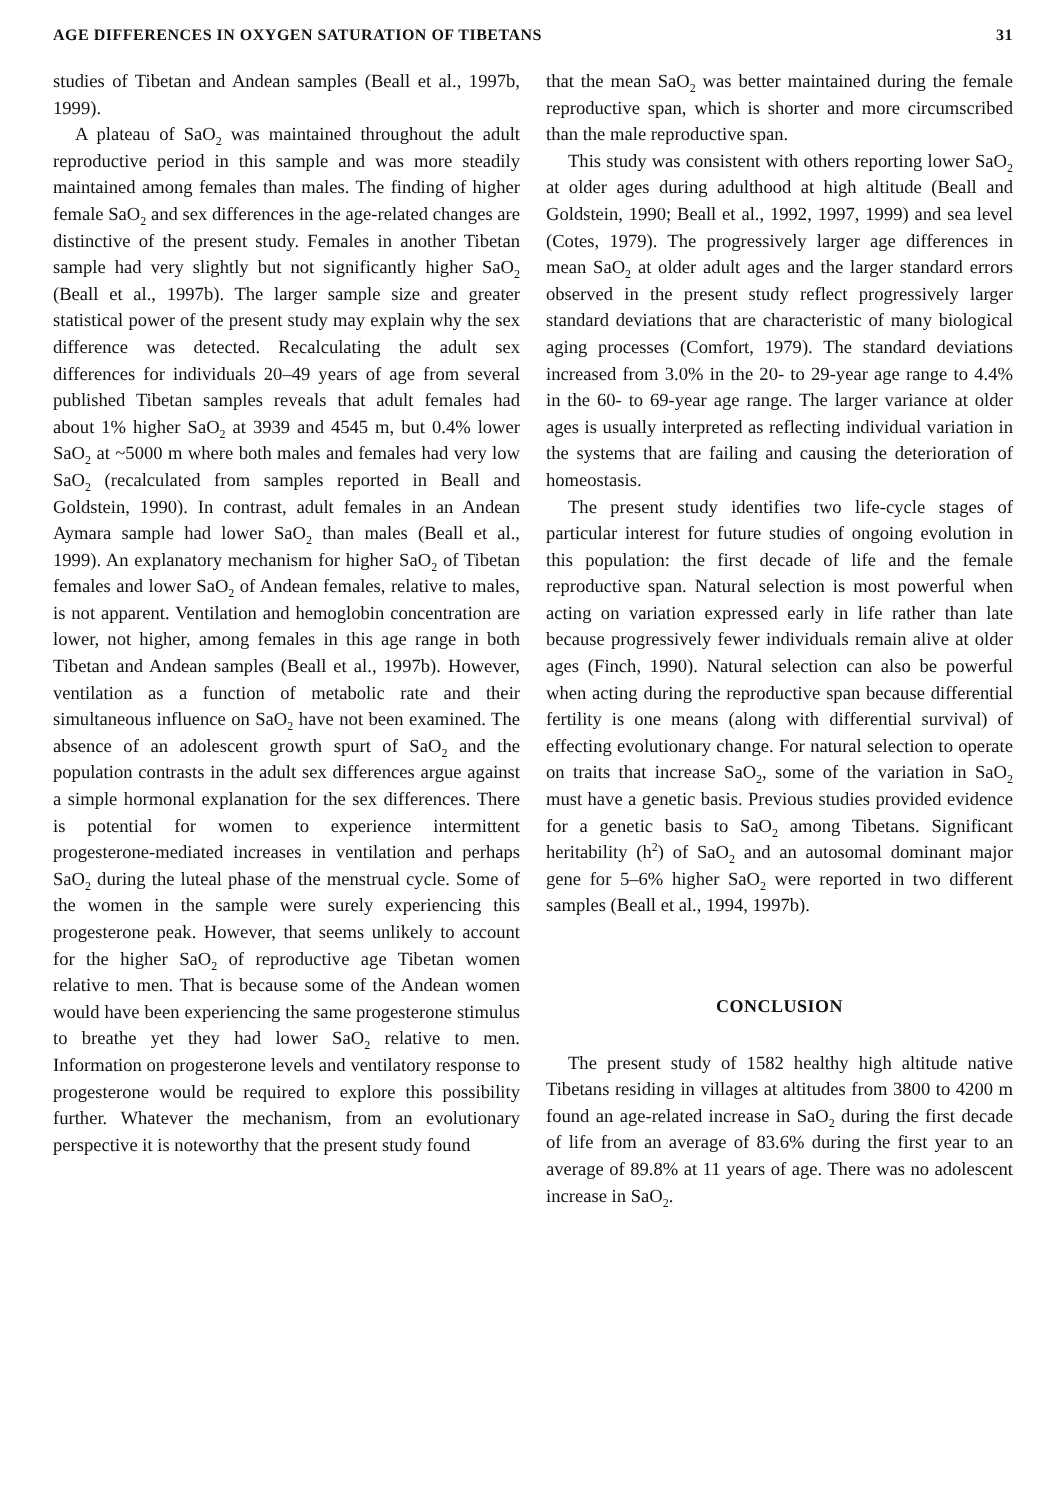AGE DIFFERENCES IN OXYGEN SATURATION OF TIBETANS 31
studies of Tibetan and Andean samples (Beall et al., 1997b, 1999).
A plateau of SaO<sub>2</sub> was maintained throughout the adult reproductive period in this sample and was more steadily maintained among females than males. The finding of higher female SaO<sub>2</sub> and sex differences in the age-related changes are distinctive of the present study. Females in another Tibetan sample had very slightly but not significantly higher SaO<sub>2</sub> (Beall et al., 1997b). The larger sample size and greater statistical power of the present study may explain why the sex difference was detected. Recalculating the adult sex differences for individuals 20–49 years of age from several published Tibetan samples reveals that adult females had about 1% higher SaO<sub>2</sub> at 3939 and 4545 m, but 0.4% lower SaO<sub>2</sub> at ~5000 m where both males and females had very low SaO<sub>2</sub> (recalculated from samples reported in Beall and Goldstein, 1990). In contrast, adult females in an Andean Aymara sample had lower SaO<sub>2</sub> than males (Beall et al., 1999). An explanatory mechanism for higher SaO<sub>2</sub> of Tibetan females and lower SaO<sub>2</sub> of Andean females, relative to males, is not apparent. Ventilation and hemoglobin concentration are lower, not higher, among females in this age range in both Tibetan and Andean samples (Beall et al., 1997b). However, ventilation as a function of metabolic rate and their simultaneous influence on SaO<sub>2</sub> have not been examined. The absence of an adolescent growth spurt of SaO<sub>2</sub> and the population contrasts in the adult sex differences argue against a simple hormonal explanation for the sex differences. There is potential for women to experience intermittent progesterone-mediated increases in ventilation and perhaps SaO<sub>2</sub> during the luteal phase of the menstrual cycle. Some of the women in the sample were surely experiencing this progesterone peak. However, that seems unlikely to account for the higher SaO<sub>2</sub> of reproductive age Tibetan women relative to men. That is because some of the Andean women would have been experiencing the same progesterone stimulus to breathe yet they had lower SaO<sub>2</sub> relative to men. Information on progesterone levels and ventilatory response to progesterone would be required to explore this possibility further. Whatever the mechanism, from an evolutionary perspective it is noteworthy that the present study found
that the mean SaO<sub>2</sub> was better maintained during the female reproductive span, which is shorter and more circumscribed than the male reproductive span.
This study was consistent with others reporting lower SaO<sub>2</sub> at older ages during adulthood at high altitude (Beall and Goldstein, 1990; Beall et al., 1992, 1997, 1999) and sea level (Cotes, 1979). The progressively larger age differences in mean SaO<sub>2</sub> at older adult ages and the larger standard errors observed in the present study reflect progressively larger standard deviations that are characteristic of many biological aging processes (Comfort, 1979). The standard deviations increased from 3.0% in the 20- to 29-year age range to 4.4% in the 60- to 69-year age range. The larger variance at older ages is usually interpreted as reflecting individual variation in the systems that are failing and causing the deterioration of homeostasis.
The present study identifies two life-cycle stages of particular interest for future studies of ongoing evolution in this population: the first decade of life and the female reproductive span. Natural selection is most powerful when acting on variation expressed early in life rather than late because progressively fewer individuals remain alive at older ages (Finch, 1990). Natural selection can also be powerful when acting during the reproductive span because differential fertility is one means (along with differential survival) of effecting evolutionary change. For natural selection to operate on traits that increase SaO<sub>2</sub>, some of the variation in SaO<sub>2</sub> must have a genetic basis. Previous studies provided evidence for a genetic basis to SaO<sub>2</sub> among Tibetans. Significant heritability (h<sup>2</sup>) of SaO<sub>2</sub> and an autosomal dominant major gene for 5–6% higher SaO<sub>2</sub> were reported in two different samples (Beall et al., 1994, 1997b).
CONCLUSION
The present study of 1582 healthy high altitude native Tibetans residing in villages at altitudes from 3800 to 4200 m found an age-related increase in SaO<sub>2</sub> during the first decade of life from an average of 83.6% during the first year to an average of 89.8% at 11 years of age. There was no adolescent increase in SaO<sub>2</sub>.